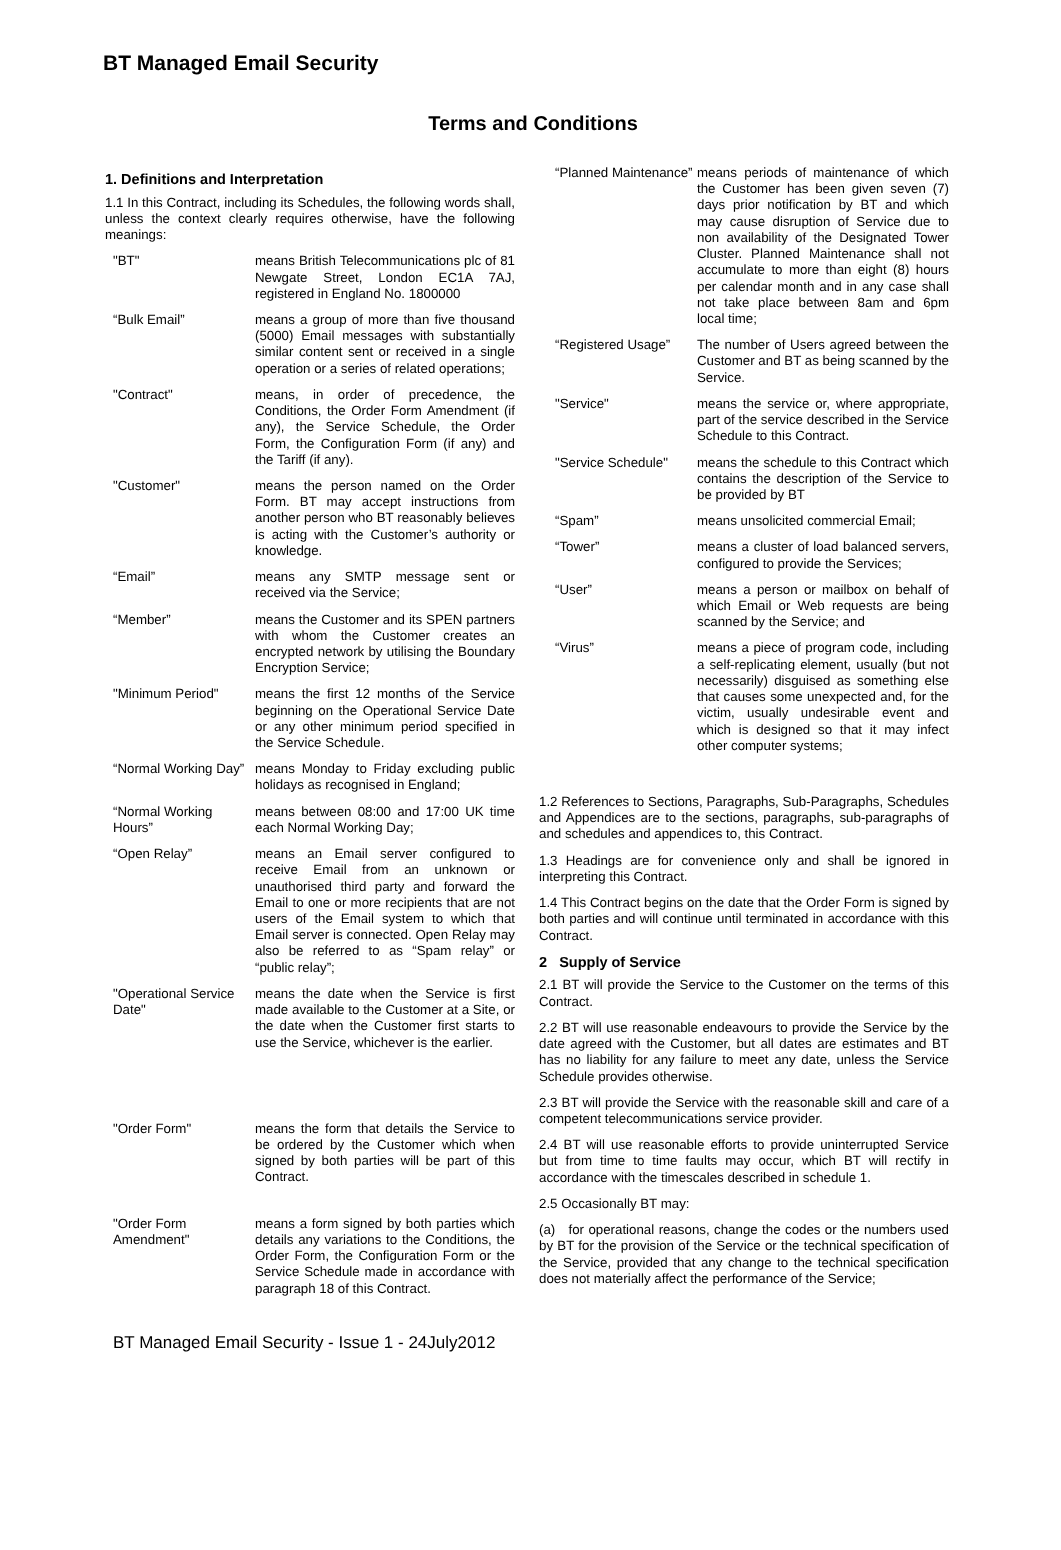BT Managed Email Security
Terms and Conditions
1. Definitions and Interpretation
1.1 In this Contract, including its Schedules, the following words shall, unless the context clearly requires otherwise, have the following meanings:
"BT" means British Telecommunications plc of 81 Newgate Street, London EC1A 7AJ, registered in England No. 1800000
“Bulk Email” means a group of more than five thousand (5000) Email messages with substantially similar content sent or received in a single operation or a series of related operations;
"Contract" means, in order of precedence, the Conditions, the Order Form Amendment (if any), the Service Schedule, the Order Form, the Configuration Form (if any) and the Tariff (if any).
"Customer" means the person named on the Order Form. BT may accept instructions from another person who BT reasonably believes is acting with the Customer’s authority or knowledge.
“Email” means any SMTP message sent or received via the Service;
“Member” means the Customer and its SPEN partners with whom the Customer creates an encrypted network by utilising the Boundary Encryption Service;
"Minimum Period" means the first 12 months of the Service beginning on the Operational Service Date or any other minimum period specified in the Service Schedule.
“Normal Working Day”
means Monday to Friday excluding public holidays as recognised in England;
“Normal Working Hours”
means between 08:00 and 17:00 UK time each Normal Working Day;
“Open Relay” means an Email server configured to receive Email from an unknown or unauthorised third party and forward the Email to one or more recipients that are not users of the Email system to which that Email server is connected. Open Relay may also be referred to as “Spam relay” or “public relay”;
"Operational Service Date"
means the date when the Service is first made available to the Customer at a Site, or the date when the Customer first starts to use the Service, whichever is the earlier.
"Order Form" means the form that details the Service to be ordered by the Customer which when signed by both parties will be part of this Contract.
"Order Form Amendment"
means a form signed by both parties which details any variations to the Conditions, the Order Form, the Configuration Form or the Service Schedule made in accordance with paragraph 18 of this Contract.
“Planned Maintenance”
means periods of maintenance of which the Customer has been given seven (7) days prior notification by BT and which may cause disruption of Service due to non availability of the Designated Tower Cluster. Planned Maintenance shall not accumulate to more than eight (8) hours per calendar month and in any case shall not take place between 8am and 6pm local time;
“Registered Usage”
The number of Users agreed between the Customer and BT as being scanned by the Service.
"Service" means the service or, where appropriate, part of the service described in the Service Schedule to this Contract.
"Service Schedule"
means the schedule to this Contract which contains the description of the Service to be provided by BT
“Spam” means unsolicited commercial Email;
“Tower” means a cluster of load balanced servers, configured to provide the Services;
“User” means a person or mailbox on behalf of which Email or Web requests are being scanned by the Service; and
“Virus” means a piece of program code, including a self-replicating element, usually (but not necessarily) disguised as something else that causes some unexpected and, for the victim, usually undesirable event and which is designed so that it may infect other computer systems;
1.2 References to Sections, Paragraphs, Sub-Paragraphs, Schedules and Appendices are to the sections, paragraphs, sub-paragraphs of and schedules and appendices to, this Contract.
1.3 Headings are for convenience only and shall be ignored in interpreting this Contract.
1.4 This Contract begins on the date that the Order Form is signed by both parties and will continue until terminated in accordance with this Contract.
2 Supply of Service
2.1 BT will provide the Service to the Customer on the terms of this Contract.
2.2 BT will use reasonable endeavours to provide the Service by the date agreed with the Customer, but all dates are estimates and BT has no liability for any failure to meet any date, unless the Service Schedule provides otherwise.
2.3 BT will provide the Service with the reasonable skill and care of a competent telecommunications service provider.
2.4 BT will use reasonable efforts to provide uninterrupted Service but from time to time faults may occur, which BT will rectify in accordance with the timescales described in schedule 1.
2.5 Occasionally BT may:
(a) for operational reasons, change the codes or the numbers used by BT for the provision of the Service or the technical specification of the Service, provided that any change to the technical specification does not materially affect the performance of the Service;
BT Managed Email Security - Issue 1 - 24July2012